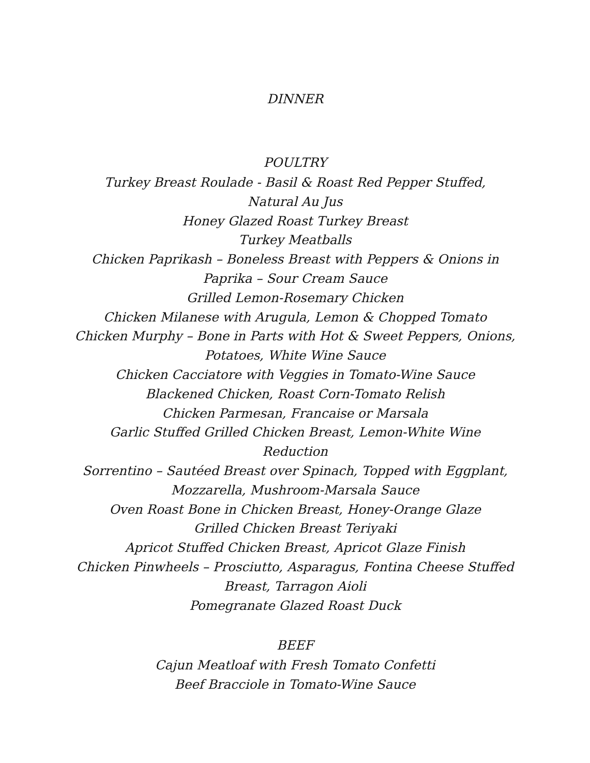DINNER
POULTRY
Turkey Breast Roulade - Basil & Roast Red Pepper Stuffed,
Natural Au Jus
Honey Glazed Roast Turkey Breast
Turkey Meatballs
Chicken Paprikash – Boneless Breast with Peppers & Onions in
Paprika – Sour Cream Sauce
Grilled Lemon-Rosemary Chicken
Chicken Milanese with Arugula, Lemon & Chopped Tomato
Chicken Murphy – Bone in Parts with Hot & Sweet Peppers, Onions,
Potatoes, White Wine Sauce
Chicken Cacciatore with Veggies in Tomato-Wine Sauce
Blackened Chicken, Roast Corn-Tomato Relish
Chicken Parmesan, Francaise or Marsala
Garlic Stuffed Grilled Chicken Breast, Lemon-White Wine
Reduction
Sorrentino – Sautéed Breast over Spinach, Topped with Eggplant,
Mozzarella, Mushroom-Marsala Sauce
Oven Roast Bone in Chicken Breast, Honey-Orange Glaze
Grilled Chicken Breast Teriyaki
Apricot Stuffed Chicken Breast, Apricot Glaze Finish
Chicken Pinwheels – Prosciutto, Asparagus, Fontina Cheese Stuffed
Breast, Tarragon Aioli
Pomegranate Glazed Roast Duck
BEEF
Cajun Meatloaf with Fresh Tomato Confetti
Beef Bracciole in Tomato-Wine Sauce